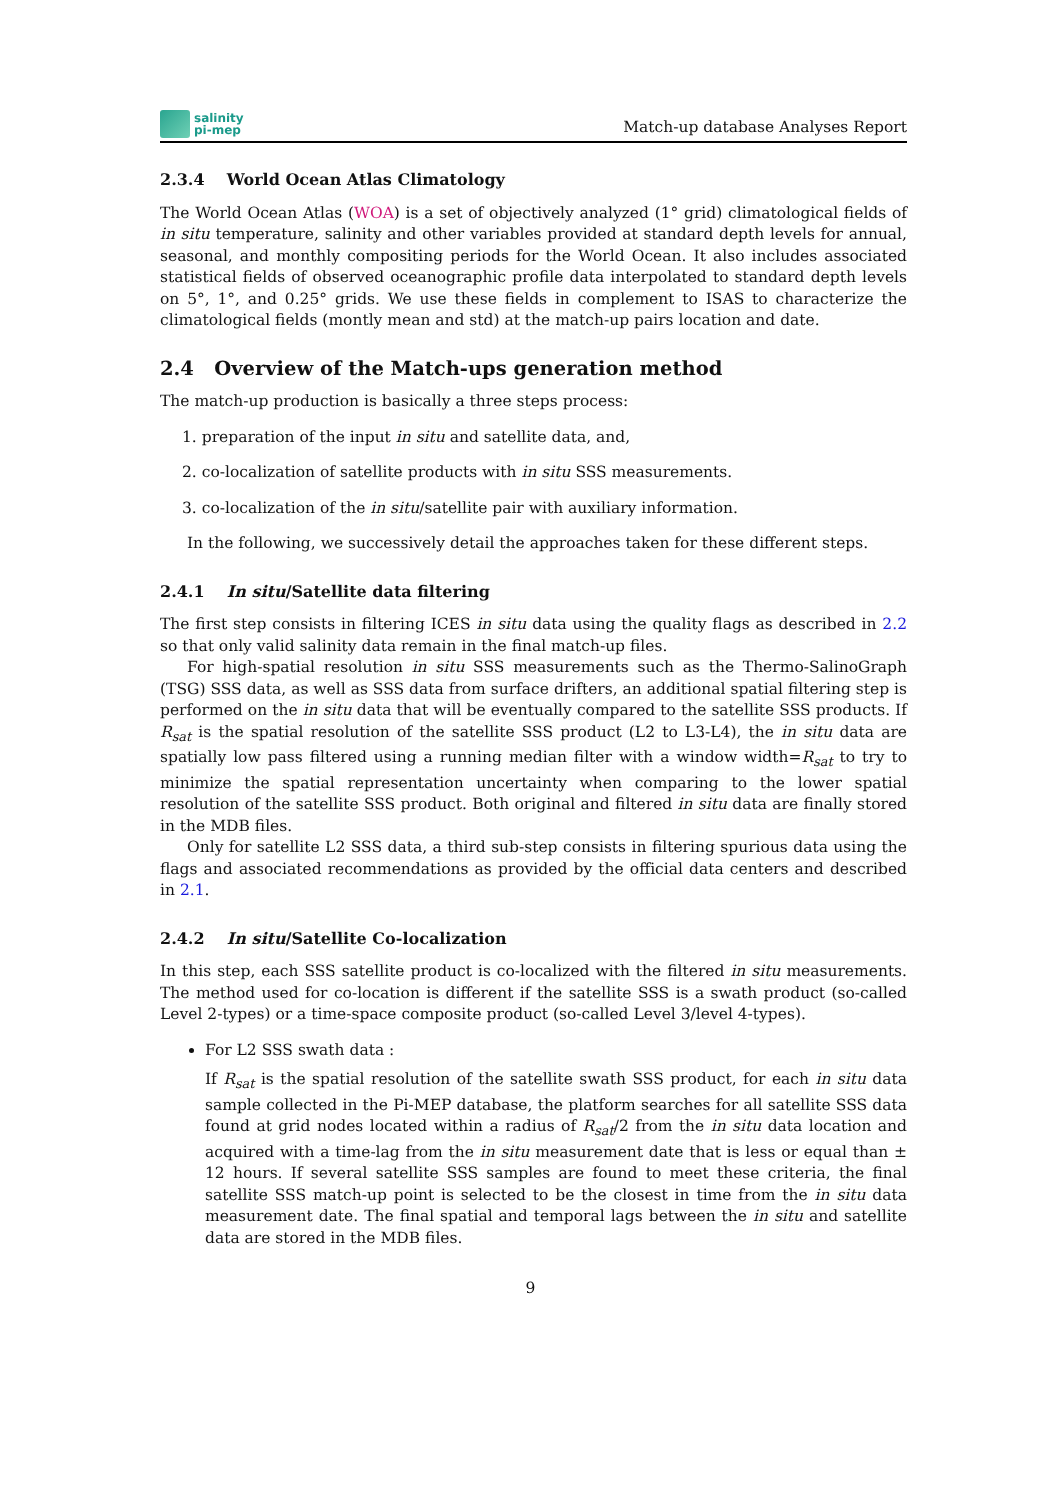salinity
pi-mep
Match-up database Analyses Report
2.3.4 World Ocean Atlas Climatology
The World Ocean Atlas (WOA) is a set of objectively analyzed (1° grid) climatological fields of in situ temperature, salinity and other variables provided at standard depth levels for annual, seasonal, and monthly compositing periods for the World Ocean. It also includes associated statistical fields of observed oceanographic profile data interpolated to standard depth levels on 5°, 1°, and 0.25° grids. We use these fields in complement to ISAS to characterize the climatological fields (montly mean and std) at the match-up pairs location and date.
2.4 Overview of the Match-ups generation method
The match-up production is basically a three steps process:
1. preparation of the input in situ and satellite data, and,
2. co-localization of satellite products with in situ SSS measurements.
3. co-localization of the in situ/satellite pair with auxiliary information.
In the following, we successively detail the approaches taken for these different steps.
2.4.1 In situ/Satellite data filtering
The first step consists in filtering ICES in situ data using the quality flags as described in 2.2 so that only valid salinity data remain in the final match-up files.
For high-spatial resolution in situ SSS measurements such as the Thermo-SalinoGraph (TSG) SSS data, as well as SSS data from surface drifters, an additional spatial filtering step is performed on the in situ data that will be eventually compared to the satellite SSS products. If R<sub>sat</sub> is the spatial resolution of the satellite SSS product (L2 to L3-L4), the in situ data are spatially low pass filtered using a running median filter with a window width=R<sub>sat</sub> to try to minimize the spatial representation uncertainty when comparing to the lower spatial resolution of the satellite SSS product. Both original and filtered in situ data are finally stored in the MDB files.
Only for satellite L2 SSS data, a third sub-step consists in filtering spurious data using the flags and associated recommendations as provided by the official data centers and described in 2.1.
2.4.2 In situ/Satellite Co-localization
In this step, each SSS satellite product is co-localized with the filtered in situ measurements. The method used for co-location is different if the satellite SSS is a swath product (so-called Level 2-types) or a time-space composite product (so-called Level 3/level 4-types).
For L2 SSS swath data :
If R<sub>sat</sub> is the spatial resolution of the satellite swath SSS product, for each in situ data sample collected in the Pi-MEP database, the platform searches for all satellite SSS data found at grid nodes located within a radius of R<sub>sat</sub>/2 from the in situ data location and acquired with a time-lag from the in situ measurement date that is less or equal than ± 12 hours. If several satellite SSS samples are found to meet these criteria, the final satellite SSS match-up point is selected to be the closest in time from the in situ data measurement date. The final spatial and temporal lags between the in situ and satellite data are stored in the MDB files.
9